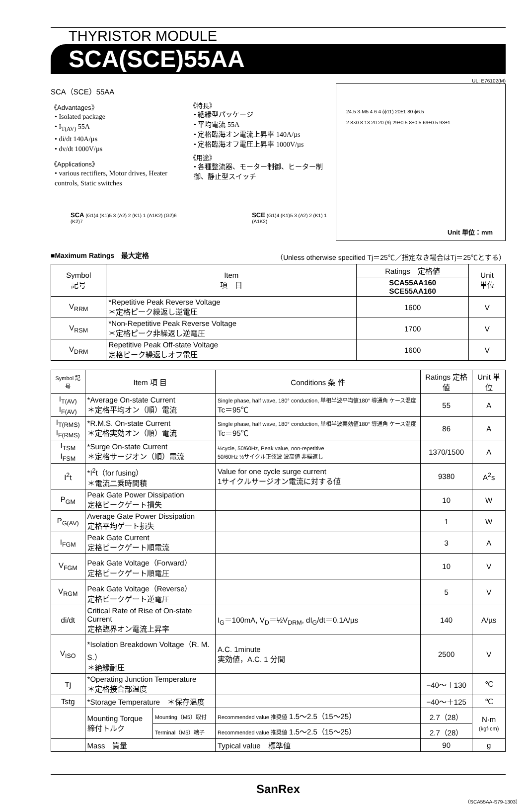THYRISTOR MODULE
SCA(SCE)55AA
UL; E76102(M)
SCA（SCE）55AA
《Advantages》
• Isolated package
• I<sub>T(AV)</sub> 55A
• di/dt 140A/µs
• dv/dt 1000V/µs
《Applications》
• various rectifiers, Motor drives, Heater controls, Static switches
《特長》
• 絶縁型パッケージ
• 平均電流 55A
• 定格臨海オン電流上昇率 140A/µs
• 定格臨海オフ電圧上昇率 1000V/µs
《用途》
• 各種整流器、モーター制御、ヒーター制御、静止型スイッチ
SCA (G1)4 (K1)5 3 (A2) 2 (K1) 1 (A1K2) (G2)6 (K2)7
SCE (G1)4 (K1)5 3 (A2) 2 (K1) 1 (A1K2)
24.5 3-M5 4 6 4 (ϕ11) 20±1 80 ϕ6.5
2.8×0.8 13 20 20 (9) 29±0.5 8±0.5 69±0.5 93±1
Unit 単位：mm
■Maximum Ratings　最大定格 （Unless otherwise specified Tj＝25℃／指定なき場合はTj＝25℃とする）
| Symbol 記号 | Item 項 目 | Ratings 定格値 | Unit 単位 |
| --- | --- | --- | --- |
| | | SCA55AA160 SCE55AA160 | |
| V<sub>RRM</sub> | *Repetitive Peak Reverse Voltage ＊定格ピーク繰返し逆電圧 | 1600 | V |
| V<sub>RSM</sub> | *Non-Repetitive Peak Reverse Voltage ＊定格ピーク非繰返し逆電圧 | 1700 | V |
| V<sub>DRM</sub> | Repetitive Peak Off-state Voltage 定格ピーク繰返しオフ電圧 | 1600 | V |
| Symbol 記号 | Item 項 目 | | Conditions 条 件 | Ratings 定格値 | Unit 単位 |
| --- | --- | --- | --- | --- | --- |
| I<sub>T(AV)</sub> I<sub>F(AV)</sub> | *Average On-state Current ＊定格平均オン（順）電流 | | Single phase, half wave, 180° conduction, 単相半波平均値180° 導通角 ケース温度 Tc＝95℃ | 55 | A |
| I<sub>T(RMS)</sub> I<sub>F(RMS)</sub> | *R.M.S. On-state Current ＊定格実効オン（順）電流 | | Single phase, half wave, 180° conduction, 単相半波実効値180° 導通角 ケース温度 Tc＝95℃ | 86 | A |
| I<sub>TSM</sub> I<sub>FSM</sub> | *Surge On-state Current ＊定格サージオン（順）電流 | | ½cycle, 50/60Hz, Peak value, non-repetitive 50/60Hz ½サイクル正弦波 波高値 非繰返し | 1370/1500 | A |
| I<sup>2</sup>t | *I<sup>2</sup>t（for fusing） ＊電流二乗時間積 | | Value for one cycle surge current 1サイクルサージオン電流に対する値 | 9380 | A<sup>2</sup>s |
| P<sub>GM</sub> | Peak Gate Power Dissipation 定格ピークゲート損失 | | | 10 | W |
| P<sub>G(AV)</sub> | Average Gate Power Dissipation 定格平均ゲート損失 | | | 1 | W |
| I<sub>FGM</sub> | Peak Gate Current 定格ピークゲート順電流 | | | 3 | A |
| V<sub>FGM</sub> | Peak Gate Voltage（Forward） 定格ピークゲート順電圧 | | | 10 | V |
| V<sub>RGM</sub> | Peak Gate Voltage（Reverse） 定格ピークゲート逆電圧 | | | 5 | V |
| di/dt | Critical Rate of Rise of On-state Current 定格臨界オン電流上昇率 | | I<sub>G</sub>＝100mA, V<sub>D</sub>＝½V<sub>DRM</sub>, dI<sub>G</sub>/dt＝0.1A/µs | 140 | A/µs |
| V<sub>ISO</sub> | *Isolation Breakdown Voltage（R. M. S.） ＊絶縁耐圧 | | A.C. 1minute 実効値，A.C. 1 分間 | 2500 | V |
| Tj | *Operating Junction Temperature ＊定格接合部温度 | | | −40〜＋130 | ℃ |
| Tstg | *Storage Temperature ＊保存温度 | | | −40〜＋125 | ℃ |
| | Mounting Torque 締付トルク | Mounting（M5）取付 | Recommended value 推奨値 1.5〜2.5（15〜25） | 2.7（28） | N·m (kgf·cm) |
| | | Terminal（M5）端子 | Recommended value 推奨値 1.5〜2.5（15〜25） | 2.7（28） | |
| | Mass 質量 | | Typical value 標準値 | 90 | g |
SanRex
（SCA55AA-S79-1303）